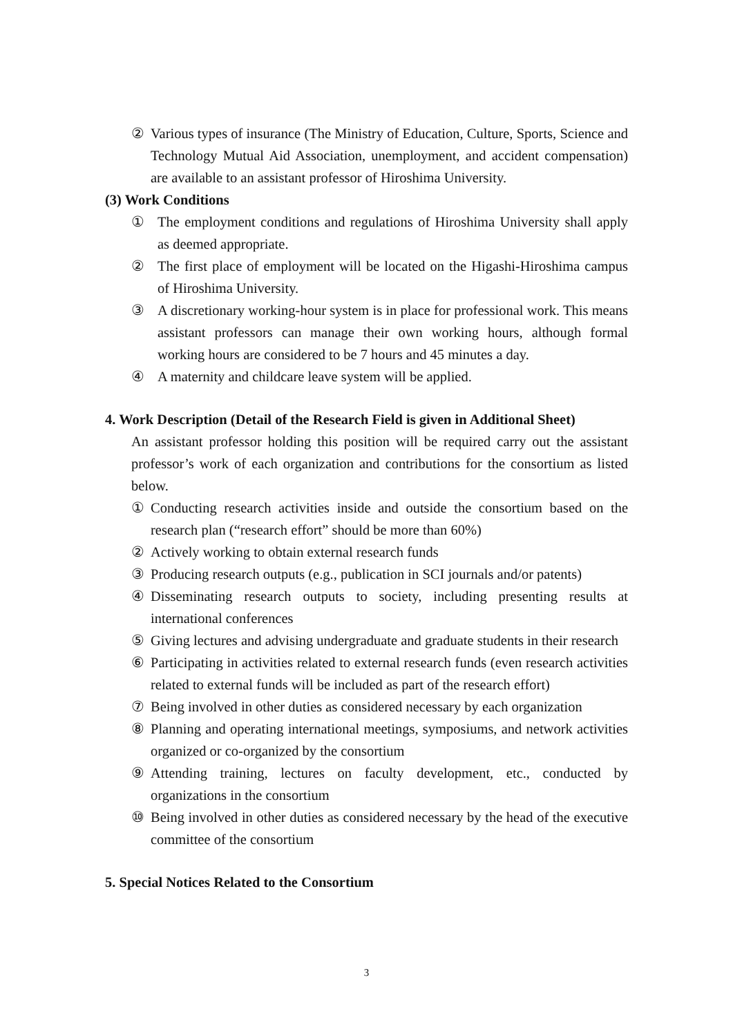② Various types of insurance (The Ministry of Education, Culture, Sports, Science and Technology Mutual Aid Association, unemployment, and accident compensation) are available to an assistant professor of Hiroshima University.
(3) Work Conditions
① The employment conditions and regulations of Hiroshima University shall apply as deemed appropriate.
② The first place of employment will be located on the Higashi-Hiroshima campus of Hiroshima University.
③ A discretionary working-hour system is in place for professional work. This means assistant professors can manage their own working hours, although formal working hours are considered to be 7 hours and 45 minutes a day.
④ A maternity and childcare leave system will be applied.
4. Work Description (Detail of the Research Field is given in Additional Sheet)
An assistant professor holding this position will be required carry out the assistant professor’s work of each organization and contributions for the consortium as listed below.
① Conducting research activities inside and outside the consortium based on the research plan (“research effort” should be more than 60%)
② Actively working to obtain external research funds
③ Producing research outputs (e.g., publication in SCI journals and/or patents)
④ Disseminating research outputs to society, including presenting results at international conferences
⑤ Giving lectures and advising undergraduate and graduate students in their research
⑥ Participating in activities related to external research funds (even research activities related to external funds will be included as part of the research effort)
⑦ Being involved in other duties as considered necessary by each organization
⑧ Planning and operating international meetings, symposiums, and network activities organized or co-organized by the consortium
⑨ Attending training, lectures on faculty development, etc., conducted by organizations in the consortium
⑩ Being involved in other duties as considered necessary by the head of the executive committee of the consortium
5. Special Notices Related to the Consortium
3